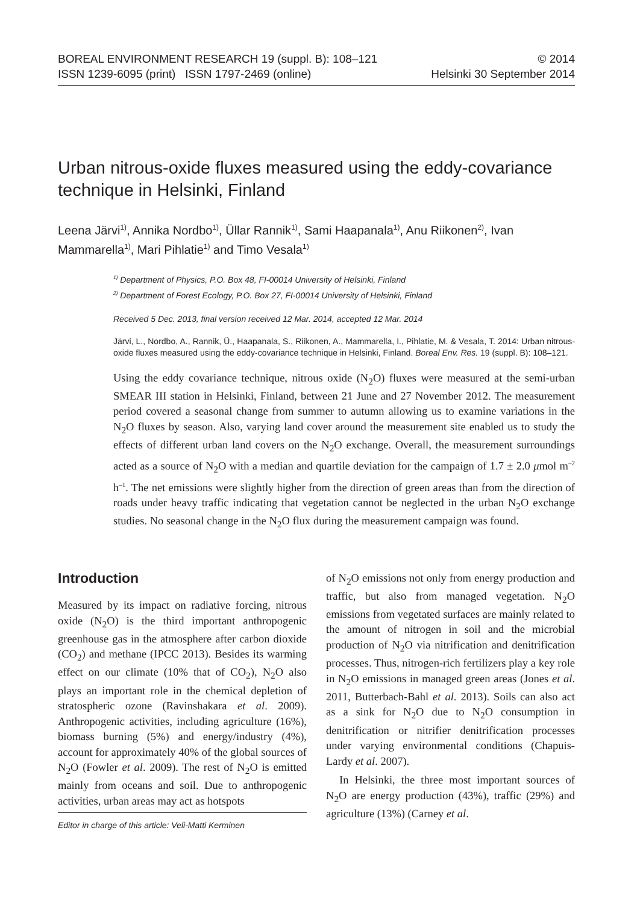BOREAL ENVIRONMENT RESEARCH 19 (suppl. B): 108–121 © 2014
ISSN 1239-6095 (print) ISSN 1797-2469 (online) Helsinki 30 September 2014
Urban nitrous-oxide fluxes measured using the eddy-covariance technique in Helsinki, Finland
Leena Järvi<sup>1)</sup>, Annika Nordbo<sup>1)</sup>, Üllar Rannik<sup>1)</sup>, Sami Haapanala<sup>1)</sup>, Anu Riikonen<sup>2)</sup>, Ivan Mammarella<sup>1)</sup>, Mari Pihlatie<sup>1)</sup> and Timo Vesala<sup>1)</sup>
<sup>1)</sup> Department of Physics, P.O. Box 48, FI-00014 University of Helsinki, Finland
<sup>2)</sup> Department of Forest Ecology, P.O. Box 27, FI-00014 University of Helsinki, Finland
Received 5 Dec. 2013, final version received 12 Mar. 2014, accepted 12 Mar. 2014
Järvi, L., Nordbo, A., Rannik, Ü., Haapanala, S., Riikonen, A., Mammarella, I., Pihlatie, M. & Vesala, T. 2014: Urban nitrous-oxide fluxes measured using the eddy-covariance technique in Helsinki, Finland. Boreal Env. Res. 19 (suppl. B): 108–121.
Using the eddy covariance technique, nitrous oxide (N<sub>2</sub>O) fluxes were measured at the semi-urban SMEAR III station in Helsinki, Finland, between 21 June and 27 November 2012. The measurement period covered a seasonal change from summer to autumn allowing us to examine variations in the N<sub>2</sub>O fluxes by season. Also, varying land cover around the measurement site enabled us to study the effects of different urban land covers on the N<sub>2</sub>O exchange. Overall, the measurement surroundings acted as a source of N<sub>2</sub>O with a median and quartile deviation for the campaign of 1.7 ± 2.0 μmol m<sup>–2</sup> h<sup>–1</sup>. The net emissions were slightly higher from the direction of green areas than from the direction of roads under heavy traffic indicating that vegetation cannot be neglected in the urban N<sub>2</sub>O exchange studies. No seasonal change in the N<sub>2</sub>O flux during the measurement campaign was found.
Introduction
Measured by its impact on radiative forcing, nitrous oxide (N<sub>2</sub>O) is the third important anthropogenic greenhouse gas in the atmosphere after carbon dioxide (CO<sub>2</sub>) and methane (IPCC 2013). Besides its warming effect on our climate (10% that of CO<sub>2</sub>), N<sub>2</sub>O also plays an important role in the chemical depletion of stratospheric ozone (Ravinshakara et al. 2009). Anthropogenic activities, including agriculture (16%), biomass burning (5%) and energy/industry (4%), account for approximately 40% of the global sources of N<sub>2</sub>O (Fowler et al. 2009). The rest of N<sub>2</sub>O is emitted mainly from oceans and soil. Due to anthropogenic activities, urban areas may act as hotspots
Editor in charge of this article: Veli-Matti Kerminen
of N<sub>2</sub>O emissions not only from energy production and traffic, but also from managed vegetation. N<sub>2</sub>O emissions from vegetated surfaces are mainly related to the amount of nitrogen in soil and the microbial production of N<sub>2</sub>O via nitrification and denitrification processes. Thus, nitrogen-rich fertilizers play a key role in N<sub>2</sub>O emissions in managed green areas (Jones et al. 2011, Butterbach-Bahl et al. 2013). Soils can also act as a sink for N<sub>2</sub>O due to N<sub>2</sub>O consumption in denitrification or nitrifier denitrification processes under varying environmental conditions (Chapuis-Lardy et al. 2007).
In Helsinki, the three most important sources of N<sub>2</sub>O are energy production (43%), traffic (29%) and agriculture (13%) (Carney et al.